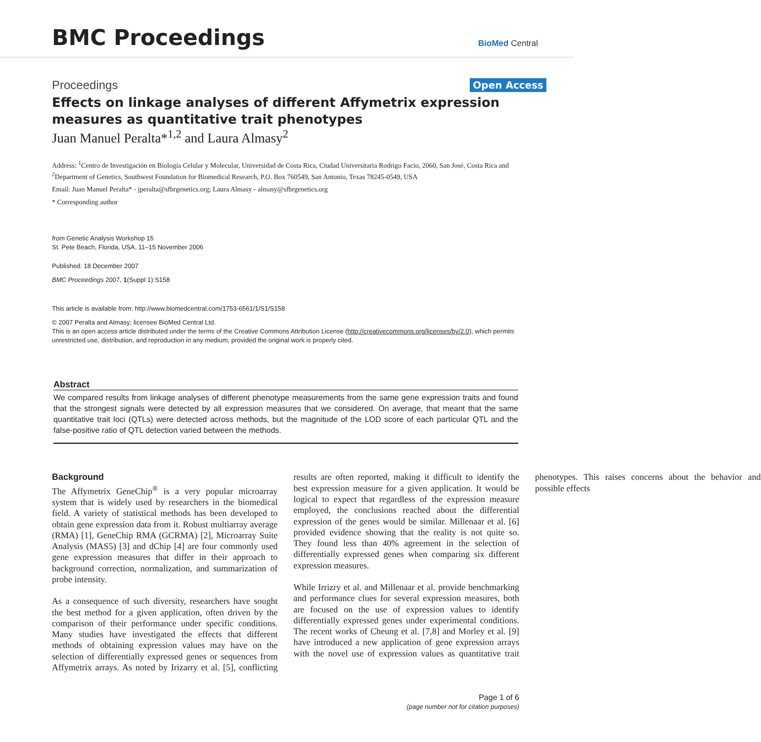BMC Proceedings
BioMed Central
Proceedings Open Access
Effects on linkage analyses of different Affymetrix expression measures as quantitative trait phenotypes
Juan Manuel Peralta*<sup>1,2</sup> and Laura Almasy<sup>2</sup>
Address: <sup>1</sup>Centro de Investigación en Biología Celular y Molecular, Universidad de Costa Rica, Ciudad Universitaria Rodrigo Facio, 2060, San José, Costa Rica and <sup>2</sup>Department of Genetics, Southwest Foundation for Biomedical Research, P.O. Box 760549, San Antonio, Texas 78245-0549, USA
Email: Juan Manuel Peralta* - jperalta@sfbrgenetics.org; Laura Almasy - almasy@sfbrgenetics.org
* Corresponding author
from Genetic Analysis Workshop 15
St. Pete Beach, Florida, USA. 11–15 November 2006
Published: 18 December 2007
BMC Proceedings 2007, 1(Suppl 1):S158
This article is available from: http://www.biomedcentral.com/1753-6561/1/S1/S158
© 2007 Peralta and Almasy; licensee BioMed Central Ltd.
This is an open access article distributed under the terms of the Creative Commons Attribution License (http://creativecommons.org/licenses/by/2.0), which permits unrestricted use, distribution, and reproduction in any medium, provided the original work is properly cited.
Abstract
We compared results from linkage analyses of different phenotype measurements from the same gene expression traits and found that the strongest signals were detected by all expression measures that we considered. On average, that meant that the same quantitative trait loci (QTLs) were detected across methods, but the magnitude of the LOD score of each particular QTL and the false-positive ratio of QTL detection varied between the methods.
Background
The Affymetrix GeneChip<sup>®</sup> is a very popular microarray system that is widely used by researchers in the biomedical field. A variety of statistical methods has been developed to obtain gene expression data from it. Robust multiarray average (RMA) [1], GeneChip RMA (GCRMA) [2], Microarray Suite Analysis (MAS5) [3] and dChip [4] are four commonly used gene expression measures that differ in their approach to background correction, normalization, and summarization of probe intensity.
As a consequence of such diversity, researchers have sought the best method for a given application, often driven by the comparison of their performance under specific conditions. Many studies have investigated the effects that different methods of obtaining expression values may have on the selection of differentially expressed genes or sequences from Affymetrix arrays. As noted by Irizarry et al. [5], conflicting results are often reported, making it difficult to identify the best expression measure for a given application. It would be logical to expect that regardless of the expression measure employed, the conclusions reached about the differential expression of the genes would be similar. Millenaar et al. [6] provided evidence showing that the reality is not quite so. They found less than 40% agreement in the selection of differentially expressed genes when comparing six different expression measures.
While Irrizry et al. and Millenaar et al. provide benchmarking and performance clues for several expression measures, both are focused on the use of expression values to identify differentially expressed genes under experimental conditions. The recent works of Cheung et al. [7,8] and Morley et al. [9] have introduced a new application of gene expression arrays with the novel use of expression values as quantitative trait phenotypes. This raises concerns about the behavior and possible effects
Page 1 of 6
(page number not for citation purposes)